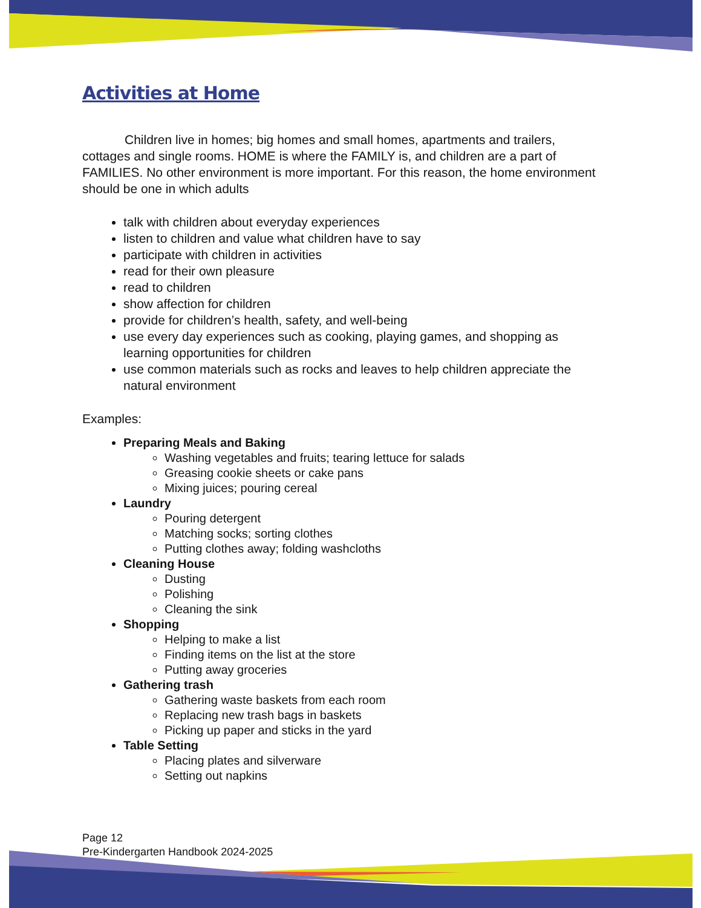Activities at Home
Children live in homes; big homes and small homes, apartments and trailers, cottages and single rooms. HOME is where the FAMILY is, and children are a part of FAMILIES. No other environment is more important. For this reason, the home environment should be one in which adults
talk with children about everyday experiences
listen to children and value what children have to say
participate with children in activities
read for their own pleasure
read to children
show affection for children
provide for children’s health, safety, and well-being
use every day experiences such as cooking, playing games, and shopping as learning opportunities for children
use common materials such as rocks and leaves to help children appreciate the natural environment
Examples:
Preparing Meals and Baking
Washing vegetables and fruits; tearing lettuce for salads
Greasing cookie sheets or cake pans
Mixing juices; pouring cereal
Laundry
Pouring detergent
Matching socks; sorting clothes
Putting clothes away; folding washcloths
Cleaning House
Dusting
Polishing
Cleaning the sink
Shopping
Helping to make a list
Finding items on the list at the store
Putting away groceries
Gathering trash
Gathering waste baskets from each room
Replacing new trash bags in baskets
Picking up paper and sticks in the yard
Table Setting
Placing plates and silverware
Setting out napkins
Page 12
Pre-Kindergarten Handbook 2024-2025